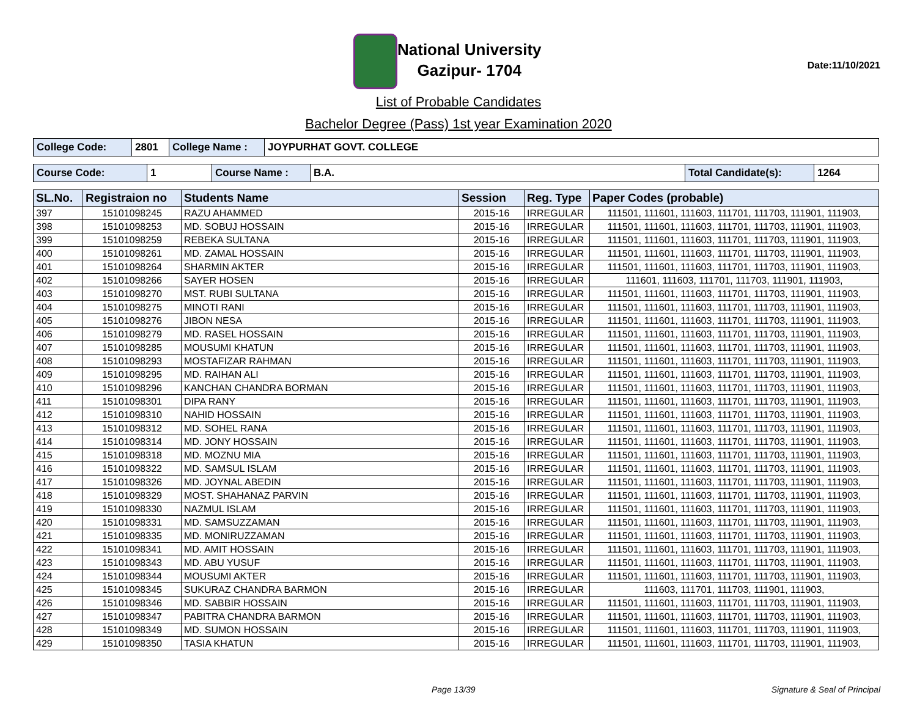National University
Gazipur- 1704
Date:11/10/2021
List of Probable Candidates
Bachelor Degree (Pass) 1st year Examination 2020
| College Code: | 2801 | College Name : | JOYPURHAT GOVT. COLLEGE |
| Course Code: | 1 | Course Name : | B.A. | Total Candidate(s): | 1264 |
| SL.No. | Registraion no | Students Name | Session | Reg. Type | Paper Codes (probable) |
| --- | --- | --- | --- | --- | --- |
| 397 | 15101098245 | RAZU AHAMMED | 2015-16 | IRREGULAR | 111501, 111601, 111603, 111701, 111703, 111901, 111903, |
| 398 | 15101098253 | MD. SOBUJ HOSSAIN | 2015-16 | IRREGULAR | 111501, 111601, 111603, 111701, 111703, 111901, 111903, |
| 399 | 15101098259 | REBEKA SULTANA | 2015-16 | IRREGULAR | 111501, 111601, 111603, 111701, 111703, 111901, 111903, |
| 400 | 15101098261 | MD. ZAMAL HOSSAIN | 2015-16 | IRREGULAR | 111501, 111601, 111603, 111701, 111703, 111901, 111903, |
| 401 | 15101098264 | SHARMIN AKTER | 2015-16 | IRREGULAR | 111501, 111601, 111603, 111701, 111703, 111901, 111903, |
| 402 | 15101098266 | SAYER HOSEN | 2015-16 | IRREGULAR | 111601, 111603, 111701, 111703, 111901, 111903, |
| 403 | 15101098270 | MST. RUBI SULTANA | 2015-16 | IRREGULAR | 111501, 111601, 111603, 111701, 111703, 111901, 111903, |
| 404 | 15101098275 | MINOTI RANI | 2015-16 | IRREGULAR | 111501, 111601, 111603, 111701, 111703, 111901, 111903, |
| 405 | 15101098276 | JIBON NESA | 2015-16 | IRREGULAR | 111501, 111601, 111603, 111701, 111703, 111901, 111903, |
| 406 | 15101098279 | MD. RASEL HOSSAIN | 2015-16 | IRREGULAR | 111501, 111601, 111603, 111701, 111703, 111901, 111903, |
| 407 | 15101098285 | MOUSUMI KHATUN | 2015-16 | IRREGULAR | 111501, 111601, 111603, 111701, 111703, 111901, 111903, |
| 408 | 15101098293 | MOSTAFIZAR RAHMAN | 2015-16 | IRREGULAR | 111501, 111601, 111603, 111701, 111703, 111901, 111903, |
| 409 | 15101098295 | MD. RAIHAN ALI | 2015-16 | IRREGULAR | 111501, 111601, 111603, 111701, 111703, 111901, 111903, |
| 410 | 15101098296 | KANCHAN CHANDRA BORMAN | 2015-16 | IRREGULAR | 111501, 111601, 111603, 111701, 111703, 111901, 111903, |
| 411 | 15101098301 | DIPA RANY | 2015-16 | IRREGULAR | 111501, 111601, 111603, 111701, 111703, 111901, 111903, |
| 412 | 15101098310 | NAHID HOSSAIN | 2015-16 | IRREGULAR | 111501, 111601, 111603, 111701, 111703, 111901, 111903, |
| 413 | 15101098312 | MD. SOHEL RANA | 2015-16 | IRREGULAR | 111501, 111601, 111603, 111701, 111703, 111901, 111903, |
| 414 | 15101098314 | MD. JONY HOSSAIN | 2015-16 | IRREGULAR | 111501, 111601, 111603, 111701, 111703, 111901, 111903, |
| 415 | 15101098318 | MD. MOZNU MIA | 2015-16 | IRREGULAR | 111501, 111601, 111603, 111701, 111703, 111901, 111903, |
| 416 | 15101098322 | MD. SAMSUL ISLAM | 2015-16 | IRREGULAR | 111501, 111601, 111603, 111701, 111703, 111901, 111903, |
| 417 | 15101098326 | MD. JOYNAL ABEDIN | 2015-16 | IRREGULAR | 111501, 111601, 111603, 111701, 111703, 111901, 111903, |
| 418 | 15101098329 | MOST. SHAHANAZ PARVIN | 2015-16 | IRREGULAR | 111501, 111601, 111603, 111701, 111703, 111901, 111903, |
| 419 | 15101098330 | NAZMUL ISLAM | 2015-16 | IRREGULAR | 111501, 111601, 111603, 111701, 111703, 111901, 111903, |
| 420 | 15101098331 | MD. SAMSUZZAMAN | 2015-16 | IRREGULAR | 111501, 111601, 111603, 111701, 111703, 111901, 111903, |
| 421 | 15101098335 | MD. MONIRUZZAMAN | 2015-16 | IRREGULAR | 111501, 111601, 111603, 111701, 111703, 111901, 111903, |
| 422 | 15101098341 | MD. AMIT HOSSAIN | 2015-16 | IRREGULAR | 111501, 111601, 111603, 111701, 111703, 111901, 111903, |
| 423 | 15101098343 | MD. ABU YUSUF | 2015-16 | IRREGULAR | 111501, 111601, 111603, 111701, 111703, 111901, 111903, |
| 424 | 15101098344 | MOUSUMI AKTER | 2015-16 | IRREGULAR | 111501, 111601, 111603, 111701, 111703, 111901, 111903, |
| 425 | 15101098345 | SUKURAZ CHANDRA BARMON | 2015-16 | IRREGULAR | 111603, 111701, 111703, 111901, 111903, |
| 426 | 15101098346 | MD. SABBIR HOSSAIN | 2015-16 | IRREGULAR | 111501, 111601, 111603, 111701, 111703, 111901, 111903, |
| 427 | 15101098347 | PABITRA CHANDRA BARMON | 2015-16 | IRREGULAR | 111501, 111601, 111603, 111701, 111703, 111901, 111903, |
| 428 | 15101098349 | MD. SUMON HOSSAIN | 2015-16 | IRREGULAR | 111501, 111601, 111603, 111701, 111703, 111901, 111903, |
| 429 | 15101098350 | TASIA KHATUN | 2015-16 | IRREGULAR | 111501, 111601, 111603, 111701, 111703, 111901, 111903, |
Page 13/39 Signature & Seal of Principal